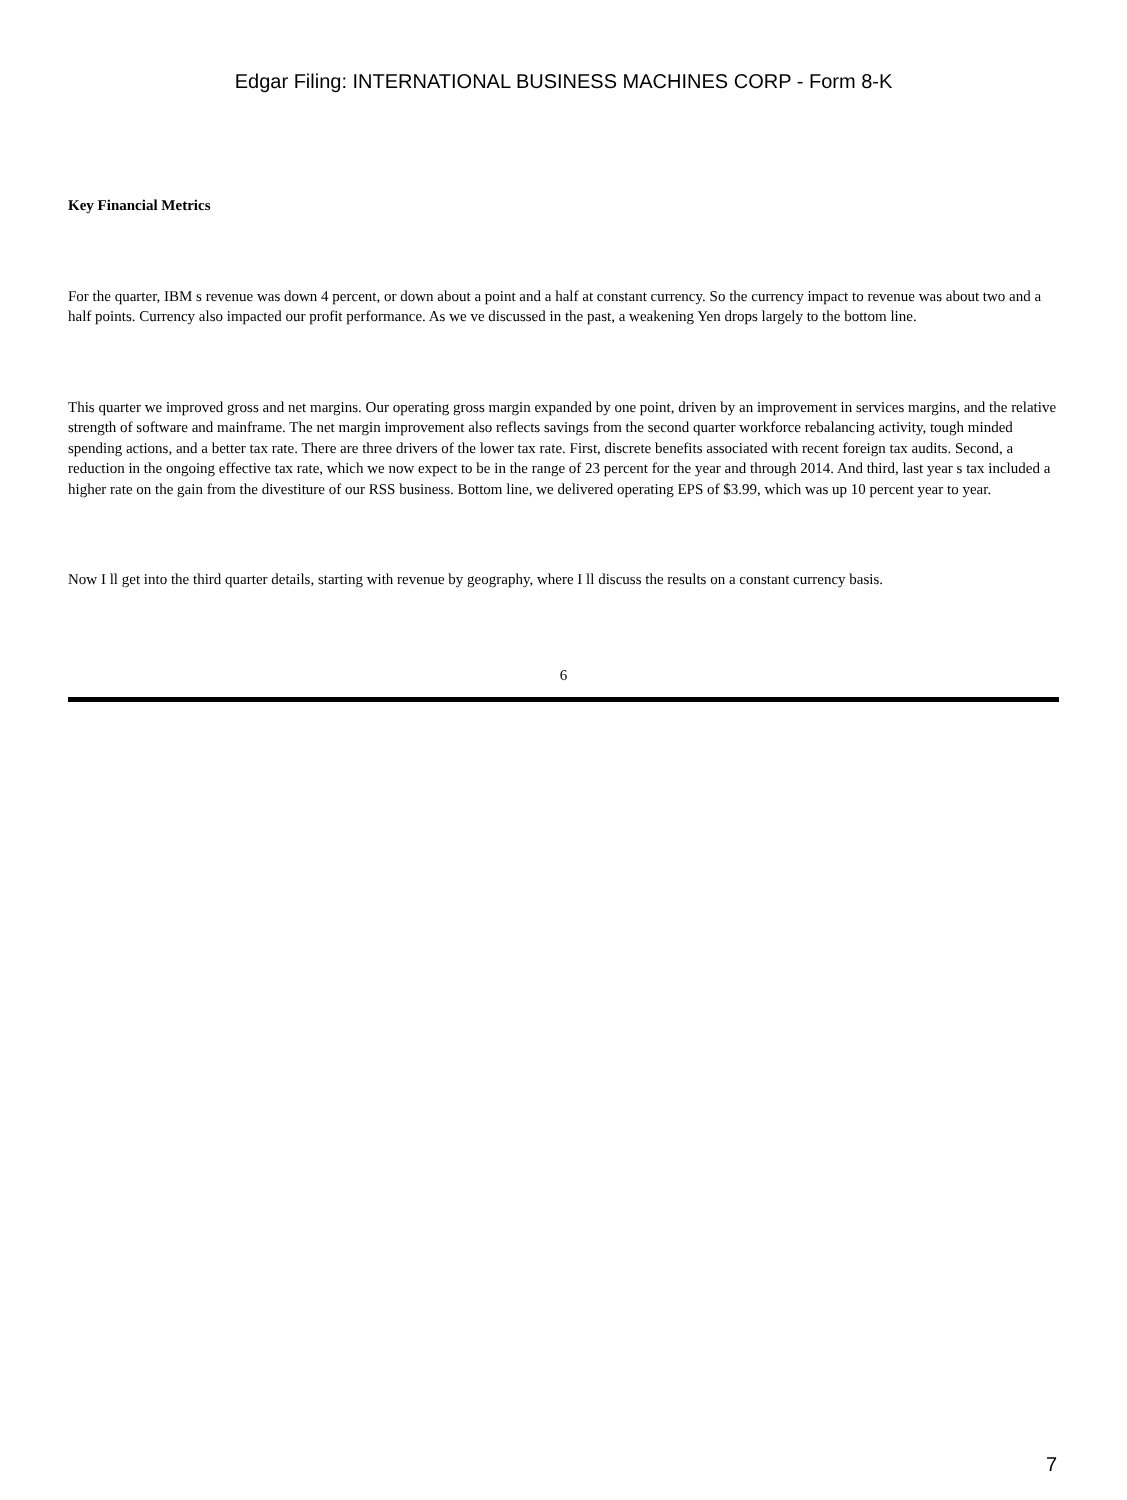Edgar Filing: INTERNATIONAL BUSINESS MACHINES CORP - Form 8-K
Key Financial Metrics
For the quarter, IBM s revenue was down 4 percent, or down about a point and a half at constant currency. So the currency impact to revenue was about two and a half points. Currency also impacted our profit performance. As we ve discussed in the past, a weakening Yen drops largely to the bottom line.
This quarter we improved gross and net margins. Our operating gross margin expanded by one point, driven by an improvement in services margins, and the relative strength of software and mainframe. The net margin improvement also reflects savings from the second quarter workforce rebalancing activity, tough minded spending actions, and a better tax rate. There are three drivers of the lower tax rate. First, discrete benefits associated with recent foreign tax audits. Second, a reduction in the ongoing effective tax rate, which we now expect to be in the range of 23 percent for the year and through 2014. And third, last year s tax included a higher rate on the gain from the divestiture of our RSS business. Bottom line, we delivered operating EPS of $3.99, which was up 10 percent year to year.
Now I ll get into the third quarter details, starting with revenue by geography, where I ll discuss the results on a constant currency basis.
6
7